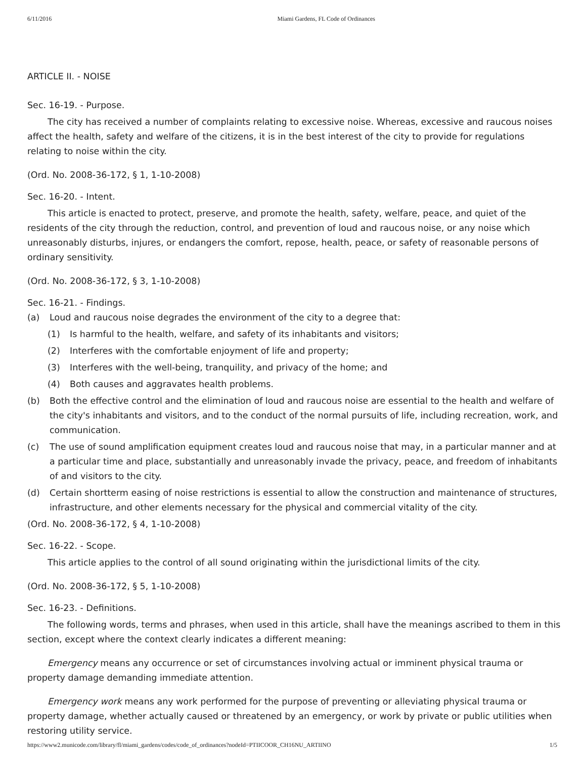6/11/2016 Miami Gardens, FL Code of Ordinances
ARTICLE II. - NOISE
Sec. 16-19. - Purpose.
The city has received a number of complaints relating to excessive noise. Whereas, excessive and raucous noises affect the health, safety and welfare of the citizens, it is in the best interest of the city to provide for regulations relating to noise within the city.
(Ord. No. 2008-36-172, § 1, 1-10-2008)
Sec. 16-20. - Intent.
This article is enacted to protect, preserve, and promote the health, safety, welfare, peace, and quiet of the residents of the city through the reduction, control, and prevention of loud and raucous noise, or any noise which unreasonably disturbs, injures, or endangers the comfort, repose, health, peace, or safety of reasonable persons of ordinary sensitivity.
(Ord. No. 2008-36-172, § 3, 1-10-2008)
Sec. 16-21. - Findings.
(a) Loud and raucous noise degrades the environment of the city to a degree that:
(1) Is harmful to the health, welfare, and safety of its inhabitants and visitors;
(2) Interferes with the comfortable enjoyment of life and property;
(3) Interferes with the well-being, tranquility, and privacy of the home; and
(4) Both causes and aggravates health problems.
(b) Both the effective control and the elimination of loud and raucous noise are essential to the health and welfare of the city's inhabitants and visitors, and to the conduct of the normal pursuits of life, including recreation, work, and communication.
(c) The use of sound amplification equipment creates loud and raucous noise that may, in a particular manner and at a particular time and place, substantially and unreasonably invade the privacy, peace, and freedom of inhabitants of and visitors to the city.
(d) Certain shortterm easing of noise restrictions is essential to allow the construction and maintenance of structures, infrastructure, and other elements necessary for the physical and commercial vitality of the city.
(Ord. No. 2008-36-172, § 4, 1-10-2008)
Sec. 16-22. - Scope.
This article applies to the control of all sound originating within the jurisdictional limits of the city.
(Ord. No. 2008-36-172, § 5, 1-10-2008)
Sec. 16-23. - Definitions.
The following words, terms and phrases, when used in this article, shall have the meanings ascribed to them in this section, except where the context clearly indicates a different meaning:
Emergency means any occurrence or set of circumstances involving actual or imminent physical trauma or property damage demanding immediate attention.
Emergency work means any work performed for the purpose of preventing or alleviating physical trauma or property damage, whether actually caused or threatened by an emergency, or work by private or public utilities when restoring utility service.
https://www2.municode.com/library/fl/miami_gardens/codes/code_of_ordinances?nodeId=PTIICOOR_CH16NU_ARTIINO 1/5